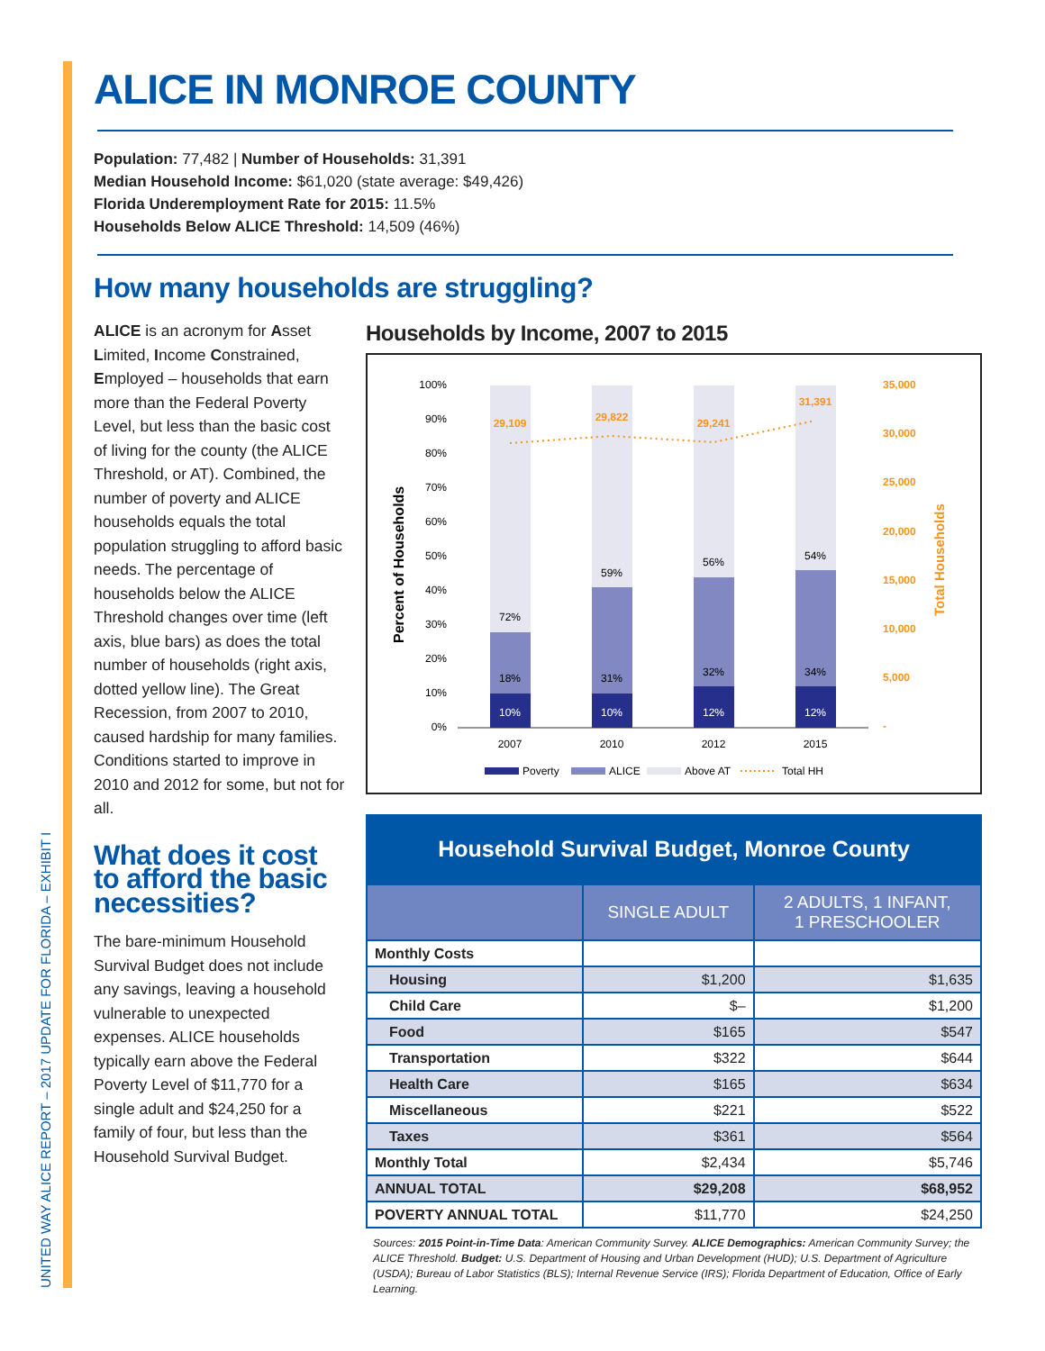UNITED WAY ALICE REPORT – 2017 UPDATE FOR FLORIDA – EXHIBIT I
ALICE IN MONROE COUNTY
Population: 77,482 | Number of Households: 31,391
Median Household Income: $61,020 (state average: $49,426)
Florida Underemployment Rate for 2015: 11.5%
Households Below ALICE Threshold: 14,509 (46%)
How many households are struggling?
ALICE is an acronym for Asset Limited, Income Constrained, Employed – households that earn more than the Federal Poverty Level, but less than the basic cost of living for the county (the ALICE Threshold, or AT). Combined, the number of poverty and ALICE households equals the total population struggling to afford basic needs. The percentage of households below the ALICE Threshold changes over time (left axis, blue bars) as does the total number of households (right axis, dotted yellow line). The Great Recession, from 2007 to 2010, caused hardship for many families. Conditions started to improve in 2010 and 2012 for some, but not for all.
What does it cost to afford the basic necessities?
The bare-minimum Household Survival Budget does not include any savings, leaving a household vulnerable to unexpected expenses. ALICE households typically earn above the Federal Poverty Level of $11,770 for a single adult and $24,250 for a family of four, but less than the Household Survival Budget.
Households by Income, 2007 to 2015
Percent of Households
Total Households
100%
90%
80%
70%
60%
50%
40%
30%
20%
10%
0%
35,000
30,000
25,000
20,000
15,000
10,000
5,000
-
72%
18%
10%
59%
31%
10%
56%
32%
12%
54%
34%
12%
2007
2010
2012
2015
29,109
29,822
29,241
31,391
Poverty
ALICE
Above AT
Total HH
Household Survival Budget, Monroe County
| | SINGLE ADULT | 2 ADULTS, 1 INFANT, 1 PRESCHOOLER |
| --- | --- | --- |
| Monthly Costs | | |
| Housing | $1,200 | $1,635 |
| Child Care | $– | $1,200 |
| Food | $165 | $547 |
| Transportation | $322 | $644 |
| Health Care | $165 | $634 |
| Miscellaneous | $221 | $522 |
| Taxes | $361 | $564 |
| Monthly Total | $2,434 | $5,746 |
| ANNUAL TOTAL | $29,208 | $68,952 |
| POVERTY ANNUAL TOTAL | $11,770 | $24,250 |
Sources: 2015 Point-in-Time Data: American Community Survey. ALICE Demographics: American Community Survey; the ALICE Threshold. Budget: U.S. Department of Housing and Urban Development (HUD); U.S. Department of Agriculture (USDA); Bureau of Labor Statistics (BLS); Internal Revenue Service (IRS); Florida Department of Education, Office of Early Learning.